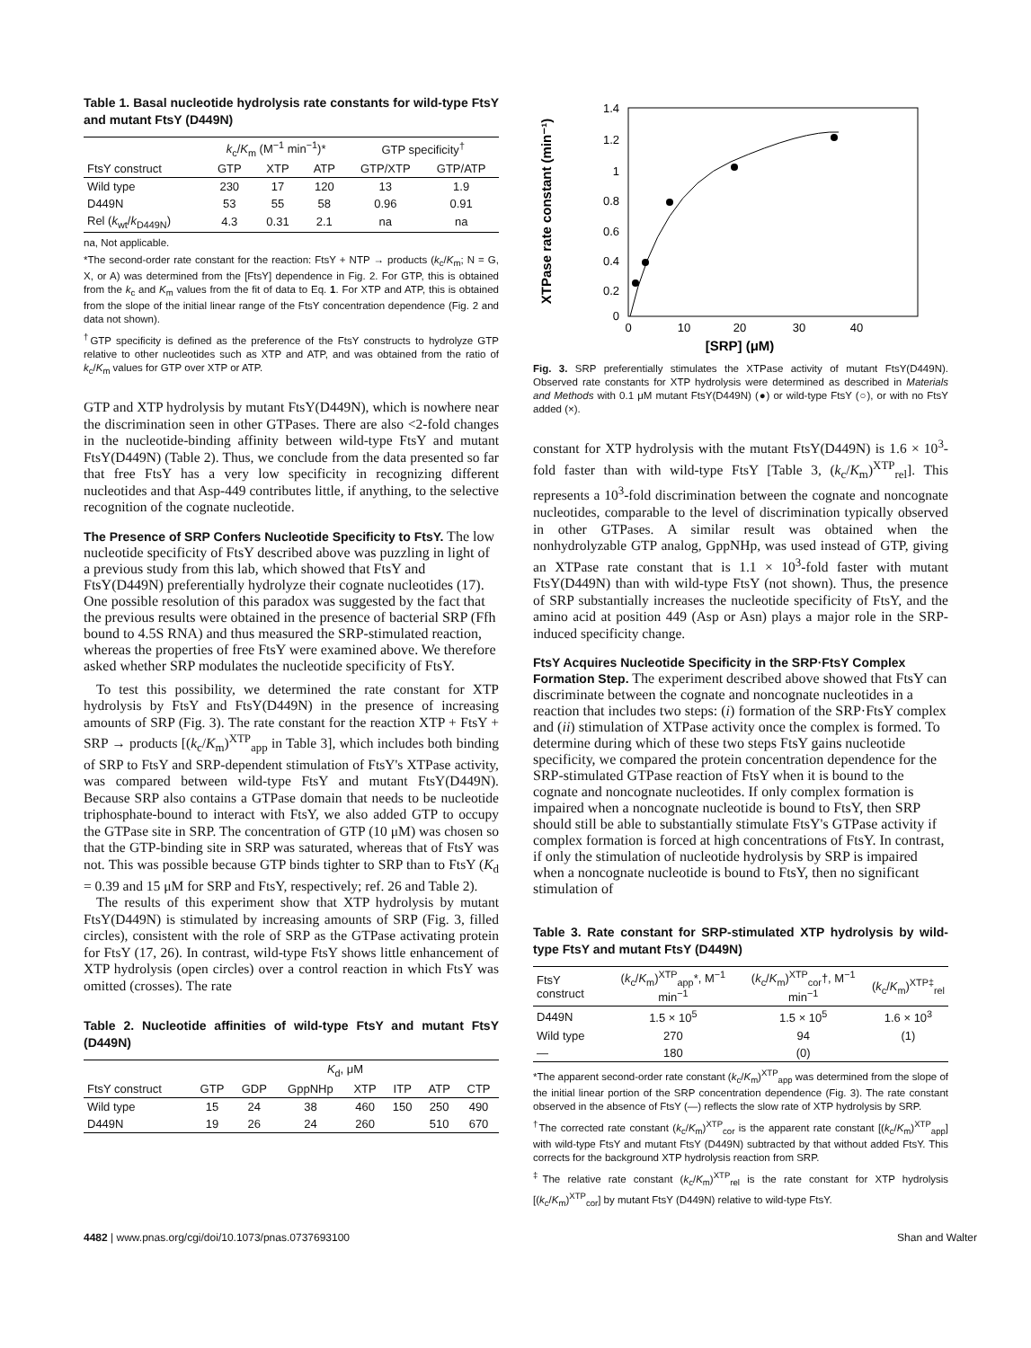Table 1. Basal nucleotide hydrolysis rate constants for wild-type FtsY and mutant FtsY (D449N)
| | k<sub>c</sub>/ K<sub>m</sub> (M<sup>−1</sup> min<sup>−1</sup>)* | | | GTP specificity<sup>†</sup> | |
| --- | --- | --- | --- | --- | --- |
| FtsY construct | GTP | XTP | ATP | GTP/XTP | GTP/ATP |
| Wild type | 230 | 17 | 120 | 13 | 1.9 |
| D449N | 53 | 55 | 58 | 0.96 | 0.91 |
| Rel ( k<sub>wt</sub>/ k<sub>D449N</sub>) | 4.3 | 0.31 | 2.1 | na | na |
na, Not applicable.
*The second-order rate constant for the reaction: FtsY + NTP → products (k<sub>c</sub>/K<sub>m</sub>; N = G, X, or A) was determined from the [FtsY] dependence in Fig. 2. For GTP, this is obtained from the k<sub>c</sub> and K<sub>m</sub> values from the fit of data to Eq. 1. For XTP and ATP, this is obtained from the slope of the initial linear range of the FtsY concentration dependence (Fig. 2 and data not shown).
<sup>†</sup> GTP specificity is defined as the preference of the FtsY constructs to hydrolyze GTP relative to other nucleotides such as XTP and ATP, and was obtained from the ratio of k<sub>c</sub>/K<sub>m</sub> values for GTP over XTP or ATP.
GTP and XTP hydrolysis by mutant FtsY(D449N), which is nowhere near the discrimination seen in other GTPases. There are also <2-fold changes in the nucleotide-binding affinity between wild-type FtsY and mutant FtsY(D449N) (Table 2). Thus, we conclude from the data presented so far that free FtsY has a very low specificity in recognizing different nucleotides and that Asp-449 contributes little, if anything, to the selective recognition of the cognate nucleotide.
The Presence of SRP Confers Nucleotide Specificity to FtsY.
The low nucleotide specificity of FtsY described above was puzzling in light of a previous study from this lab, which showed that FtsY and FtsY(D449N) preferentially hydrolyze their cognate nucleotides (17). One possible resolution of this paradox was suggested by the fact that the previous results were obtained in the presence of bacterial SRP (Ffh bound to 4.5S RNA) and thus measured the SRP-stimulated reaction, whereas the properties of free FtsY were examined above. We therefore asked whether SRP modulates the nucleotide specificity of FtsY.
To test this possibility, we determined the rate constant for XTP hydrolysis by FtsY and FtsY(D449N) in the presence of increasing amounts of SRP (Fig. 3). The rate constant for the reaction XTP + FtsY + SRP → products [(k<sub>c</sub>/K<sub>m</sub>)<sup>XTP</sup><sub>app</sub> in Table 3], which includes both binding of SRP to FtsY and SRP-dependent stimulation of FtsY's XTPase activity, was compared between wild-type FtsY and mutant FtsY(D449N). Because SRP also contains a GTPase domain that needs to be nucleotide triphosphate-bound to interact with FtsY, we also added GTP to occupy the GTPase site in SRP. The concentration of GTP (10 μM) was chosen so that the GTP-binding site in SRP was saturated, whereas that of FtsY was not. This was possible because GTP binds tighter to SRP than to FtsY (K<sub>d</sub> = 0.39 and 15 μM for SRP and FtsY, respectively; ref. 26 and Table 2).
The results of this experiment show that XTP hydrolysis by mutant FtsY(D449N) is stimulated by increasing amounts of SRP (Fig. 3, filled circles), consistent with the role of SRP as the GTPase activating protein for FtsY (17, 26). In contrast, wild-type FtsY shows little enhancement of XTP hydrolysis (open circles) over a control reaction in which FtsY was omitted (crosses). The rate
Table 2. Nucleotide affinities of wild-type FtsY and mutant FtsY (D449N)
| | K<sub>d</sub>, μM | | | | | | |
| --- | --- | --- | --- | --- | --- | --- | --- |
| FtsY construct | GTP | GDP | GppNHp | XTP | ITP | ATP | CTP |
| Wild type | 15 | 24 | 38 | 460 | 150 | 250 | 490 |
| D449N | 19 | 26 | 24 | 260 | | 510 | 670 |
XTPase rate constant (min⁻¹)
1.4
1.2
1
0.8
0.6
0.4
0.2
0
0
10
20
30
40
[SRP] (μM)
Fig. 3. SRP preferentially stimulates the XTPase activity of mutant FtsY(D449N). Observed rate constants for XTP hydrolysis were determined as described in Materials and Methods with 0.1 μM mutant FtsY(D449N) (●) or wild-type FtsY (○), or with no FtsY added (×).
constant for XTP hydrolysis with the mutant FtsY(D449N) is 1.6 × 10<sup>3</sup>-fold faster than with wild-type FtsY [Table 3, (k<sub>c</sub>/K<sub>m</sub>)<sup>XTP</sup><sub>rel</sub>]. This represents a 10<sup>3</sup>-fold discrimination between the cognate and noncognate nucleotides, comparable to the level of discrimination typically observed in other GTPases. A similar result was obtained when the nonhydrolyzable GTP analog, GppNHp, was used instead of GTP, giving an XTPase rate constant that is 1.1 × 10<sup>3</sup>-fold faster with mutant FtsY(D449N) than with wild-type FtsY (not shown). Thus, the presence of SRP substantially increases the nucleotide specificity of FtsY, and the amino acid at position 449 (Asp or Asn) plays a major role in the SRP-induced specificity change.
FtsY Acquires Nucleotide Specificity in the SRP·FtsY Complex Formation Step.
The experiment described above showed that FtsY can discriminate between the cognate and noncognate nucleotides in a reaction that includes two steps: (i) formation of the SRP·FtsY complex and (ii) stimulation of XTPase activity once the complex is formed. To determine during which of these two steps FtsY gains nucleotide specificity, we compared the protein concentration dependence for the SRP-stimulated GTPase reaction of FtsY when it is bound to the cognate and noncognate nucleotides. If only complex formation is impaired when a noncognate nucleotide is bound to FtsY, then SRP should still be able to substantially stimulate FtsY's GTPase activity if complex formation is forced at high concentrations of FtsY. In contrast, if only the stimulation of nucleotide hydrolysis by SRP is impaired when a noncognate nucleotide is bound to FtsY, then no significant stimulation of
Table 3. Rate constant for SRP-stimulated XTP hydrolysis by wild-type FtsY and mutant FtsY (D449N)
| FtsY construct | ( k<sub>c</sub>/ K<sub>m</sub>)<sup>XTP</sup><sub>app</sub>*, M<sup>−1</sup> min<sup>−1</sup> | ( k<sub>c</sub>/ K<sub>m</sub>)<sup>XTP</sup><sub>cor</sub>†, M<sup>−1</sup> min<sup>−1</sup> | ( k<sub>c</sub>/ K<sub>m</sub>)<sup>XTP‡</sup><sub>rel</sub> |
| --- | --- | --- | --- |
| D449N | 1.5 × 10<sup>5</sup> | 1.5 × 10<sup>5</sup> | 1.6 × 10<sup>3</sup> |
| Wild type | 270 | 94 | (1) |
| — | 180 | (0) | |
*The apparent second-order rate constant (k<sub>c</sub>/K<sub>m</sub>)<sup>XTP</sup><sub>app</sub> was determined from the slope of the initial linear portion of the SRP concentration dependence (Fig. 3). The rate constant observed in the absence of FtsY (—) reflects the slow rate of XTP hydrolysis by SRP.
<sup>†</sup> The corrected rate constant (k<sub>c</sub>/K<sub>m</sub>)<sup>XTP</sup><sub>cor</sub> is the apparent rate constant [(k<sub>c</sub>/K<sub>m</sub>)<sup>XTP</sup><sub>app</sub>] with wild-type FtsY and mutant FtsY (D449N) subtracted by that without added FtsY. This corrects for the background XTP hydrolysis reaction from SRP.
<sup>‡</sup> The relative rate constant (k<sub>c</sub>/K<sub>m</sub>)<sup>XTP</sup><sub>rel</sub> is the rate constant for XTP hydrolysis [(k<sub>c</sub>/K<sub>m</sub>)<sup>XTP</sup><sub>cor</sub>] by mutant FtsY (D449N) relative to wild-type FtsY.
4482 | www.pnas.org/cgi/doi/10.1073/pnas.0737693100 Shan and Walter